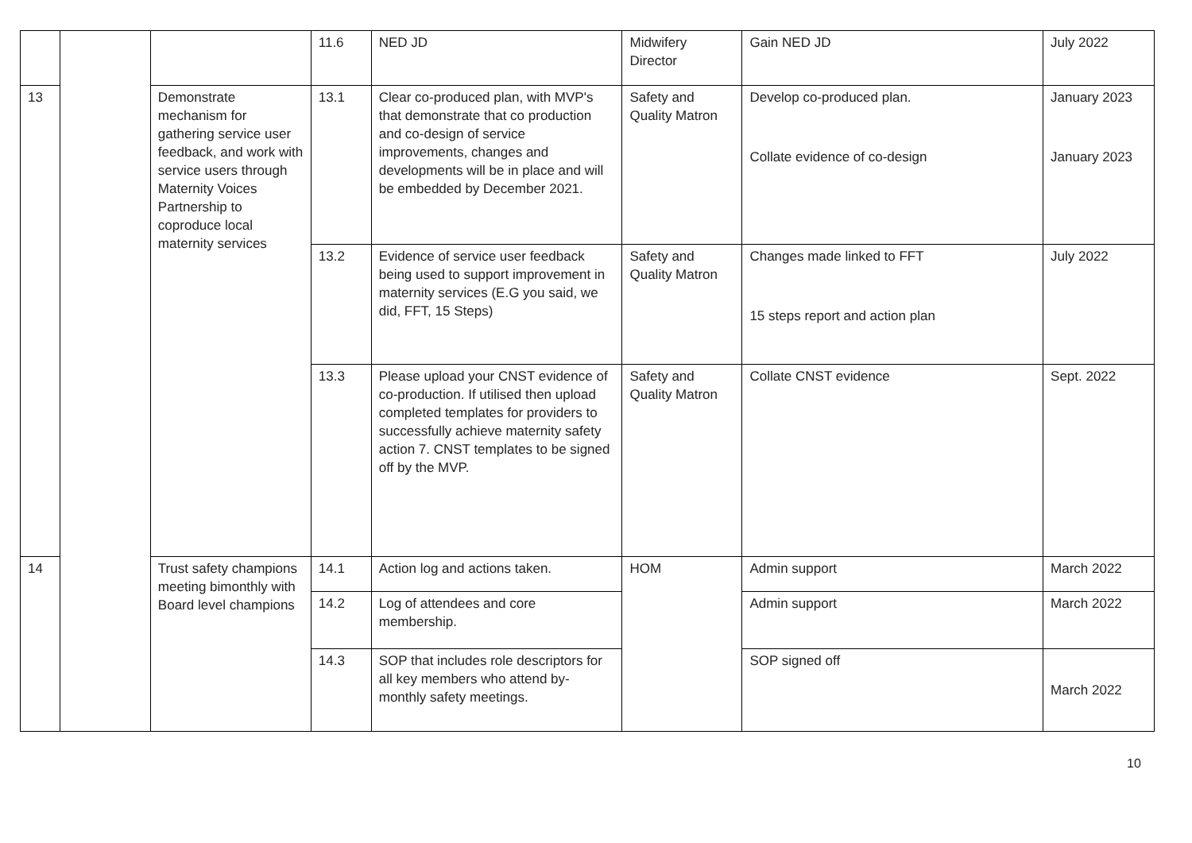| | | | 11.6 | NED JD | Midwifery Director | Gain NED JD | July 2022 |
| 13 | | Demonstrate mechanism for gathering service user feedback, and work with service users through Maternity Voices Partnership to coproduce local maternity services | 13.1 | Clear co-produced plan, with MVP's that demonstrate that co production and co-design of service improvements, changes and developments will be in place and will be embedded by December 2021. | Safety and Quality Matron | Develop co-produced plan. Collate evidence of co-design | January 2023 January 2023 |
| | | | 13.2 | Evidence of service user feedback being used to support improvement in maternity services (E.G you said, we did, FFT, 15 Steps) | Safety and Quality Matron | Changes made linked to FFT 15 steps report and action plan | July 2022 |
| | | | 13.3 | Please upload your CNST evidence of co-production. If utilised then upload completed templates for providers to successfully achieve maternity safety action 7. CNST templates to be signed off by the MVP. | Safety and Quality Matron | Collate CNST evidence | Sept. 2022 |
| 14 | | Trust safety champions meeting bimonthly with Board level champions | 14.1 | Action log and actions taken. | HOM | Admin support | March 2022 |
| | | | 14.2 | Log of attendees and core membership. | | Admin support | March 2022 |
| | | | 14.3 | SOP that includes role descriptors for all key members who attend by-monthly safety meetings. | | SOP signed off | March 2022 |
10